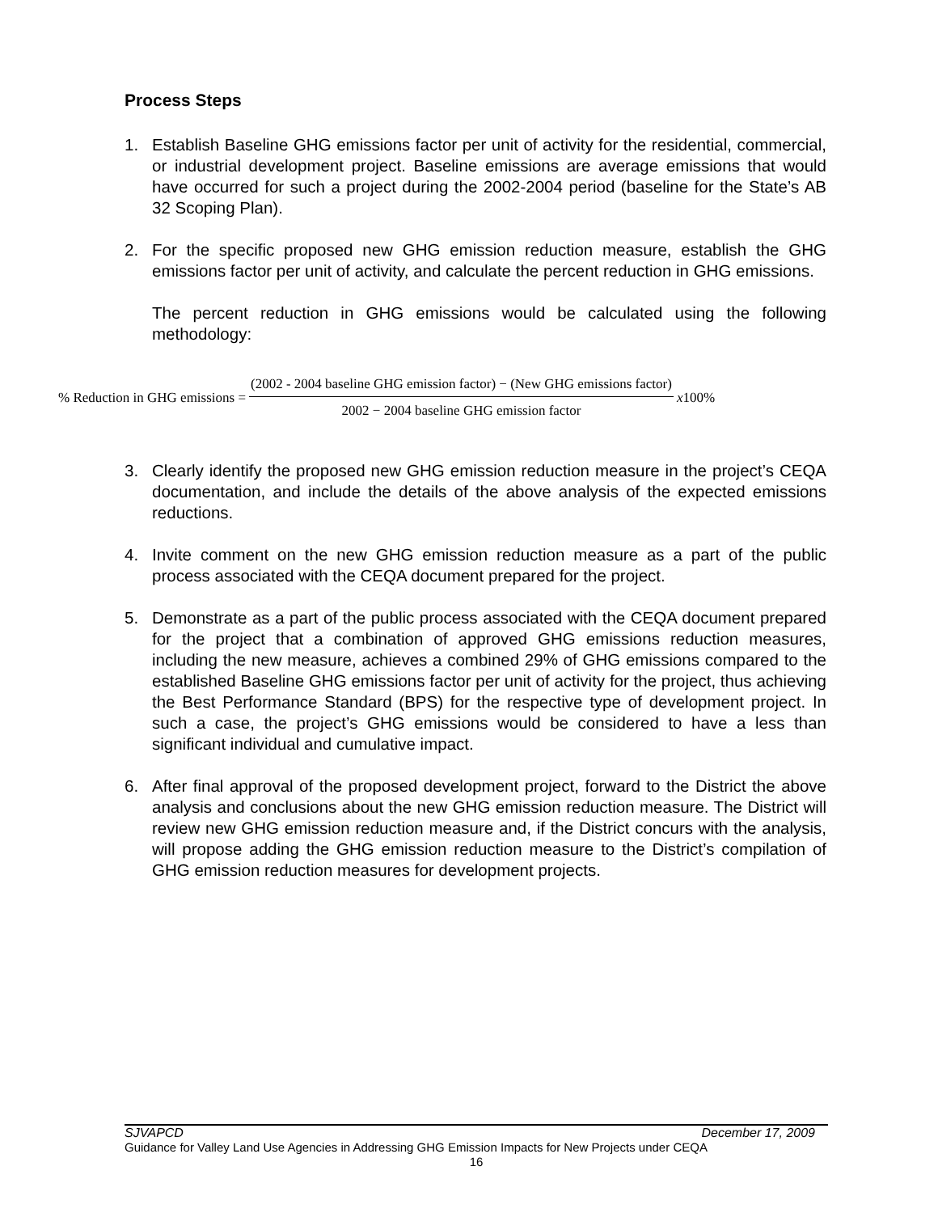Process Steps
1. Establish Baseline GHG emissions factor per unit of activity for the residential, commercial, or industrial development project. Baseline emissions are average emissions that would have occurred for such a project during the 2002-2004 period (baseline for the State’s AB 32 Scoping Plan).
2. For the specific proposed new GHG emission reduction measure, establish the GHG emissions factor per unit of activity, and calculate the percent reduction in GHG emissions.
The percent reduction in GHG emissions would be calculated using the following methodology:
% Reduction in GHG emissions = (2002 - 2004 baseline GHG emission factor) − (New GHG emissions factor) 2002 − 2004 baseline GHG emission factor x100%
3. Clearly identify the proposed new GHG emission reduction measure in the project’s CEQA documentation, and include the details of the above analysis of the expected emissions reductions.
4. Invite comment on the new GHG emission reduction measure as a part of the public process associated with the CEQA document prepared for the project.
5. Demonstrate as a part of the public process associated with the CEQA document prepared for the project that a combination of approved GHG emissions reduction measures, including the new measure, achieves a combined 29% of GHG emissions compared to the established Baseline GHG emissions factor per unit of activity for the project, thus achieving the Best Performance Standard (BPS) for the respective type of development project. In such a case, the project’s GHG emissions would be considered to have a less than significant individual and cumulative impact.
6. After final approval of the proposed development project, forward to the District the above analysis and conclusions about the new GHG emission reduction measure. The District will review new GHG emission reduction measure and, if the District concurs with the analysis, will propose adding the GHG emission reduction measure to the District’s compilation of GHG emission reduction measures for development projects.
SJVAPCD December 17, 2009
Guidance for Valley Land Use Agencies in Addressing GHG Emission Impacts for New Projects under CEQA
16